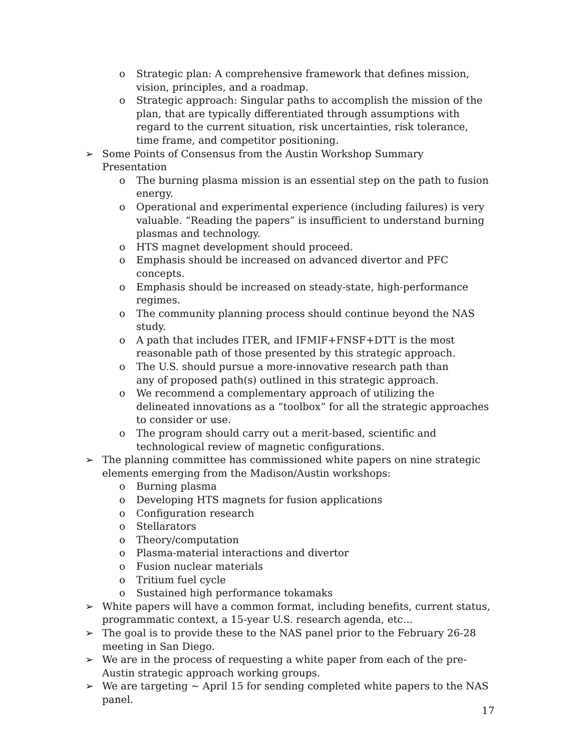o Strategic plan: A comprehensive framework that defines mission, vision, principles, and a roadmap.
o Strategic approach: Singular paths to accomplish the mission of the plan, that are typically differentiated through assumptions with regard to the current situation, risk uncertainties, risk tolerance, time frame, and competitor positioning.
➢ Some Points of Consensus from the Austin Workshop Summary Presentation
o The burning plasma mission is an essential step on the path to fusion energy.
o Operational and experimental experience (including failures) is very valuable. “Reading the papers” is insufficient to understand burning plasmas and technology.
o HTS magnet development should proceed.
o Emphasis should be increased on advanced divertor and PFC concepts.
o Emphasis should be increased on steady-state, high-performance regimes.
o The community planning process should continue beyond the NAS study.
o A path that includes ITER, and IFMIF+FNSF+DTT is the most reasonable path of those presented by this strategic approach.
o The U.S. should pursue a more-innovative research path than
any of proposed path(s) outlined in this strategic approach.
o We recommend a complementary approach of utilizing the delineated innovations as a “toolbox” for all the strategic approaches to consider or use.
o The program should carry out a merit-based, scientific and technological review of magnetic configurations.
➢ The planning committee has commissioned white papers on nine strategic elements emerging from the Madison/Austin workshops:
o Burning plasma
o Developing HTS magnets for fusion applications
o Configuration research
o Stellarators
o Theory/computation
o Plasma-material interactions and divertor
o Fusion nuclear materials
o Tritium fuel cycle
o Sustained high performance tokamaks
➢ White papers will have a common format, including benefits, current status, programmatic context, a 15-year U.S. research agenda, etc…
➢ The goal is to provide these to the NAS panel prior to the February 26-28 meeting in San Diego.
➢ We are in the process of requesting a white paper from each of the pre-Austin strategic approach working groups.
➢ We are targeting ~ April 15 for sending completed white papers to the NAS panel.
17